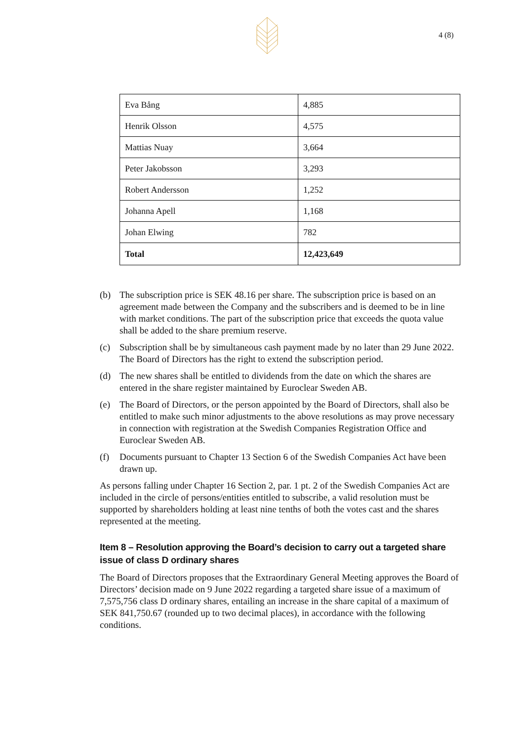4 (8)
| Eva Bång | 4,885 |
| Henrik Olsson | 4,575 |
| Mattias Nuay | 3,664 |
| Peter Jakobsson | 3,293 |
| Robert Andersson | 1,252 |
| Johanna Apell | 1,168 |
| Johan Elwing | 782 |
| Total | 12,423,649 |
(b) The subscription price is SEK 48.16 per share. The subscription price is based on an agreement made between the Company and the subscribers and is deemed to be in line with market conditions. The part of the subscription price that exceeds the quota value shall be added to the share premium reserve.
(c) Subscription shall be by simultaneous cash payment made by no later than 29 June 2022. The Board of Directors has the right to extend the subscription period.
(d) The new shares shall be entitled to dividends from the date on which the shares are entered in the share register maintained by Euroclear Sweden AB.
(e) The Board of Directors, or the person appointed by the Board of Directors, shall also be entitled to make such minor adjustments to the above resolutions as may prove necessary in connection with registration at the Swedish Companies Registration Office and Euroclear Sweden AB.
(f) Documents pursuant to Chapter 13 Section 6 of the Swedish Companies Act have been drawn up.
As persons falling under Chapter 16 Section 2, par. 1 pt. 2 of the Swedish Companies Act are included in the circle of persons/entities entitled to subscribe, a valid resolution must be supported by shareholders holding at least nine tenths of both the votes cast and the shares represented at the meeting.
Item 8 – Resolution approving the Board’s decision to carry out a targeted share issue of class D ordinary shares
The Board of Directors proposes that the Extraordinary General Meeting approves the Board of Directors’ decision made on 9 June 2022 regarding a targeted share issue of a maximum of 7,575,756 class D ordinary shares, entailing an increase in the share capital of a maximum of SEK 841,750.67 (rounded up to two decimal places), in accordance with the following conditions.